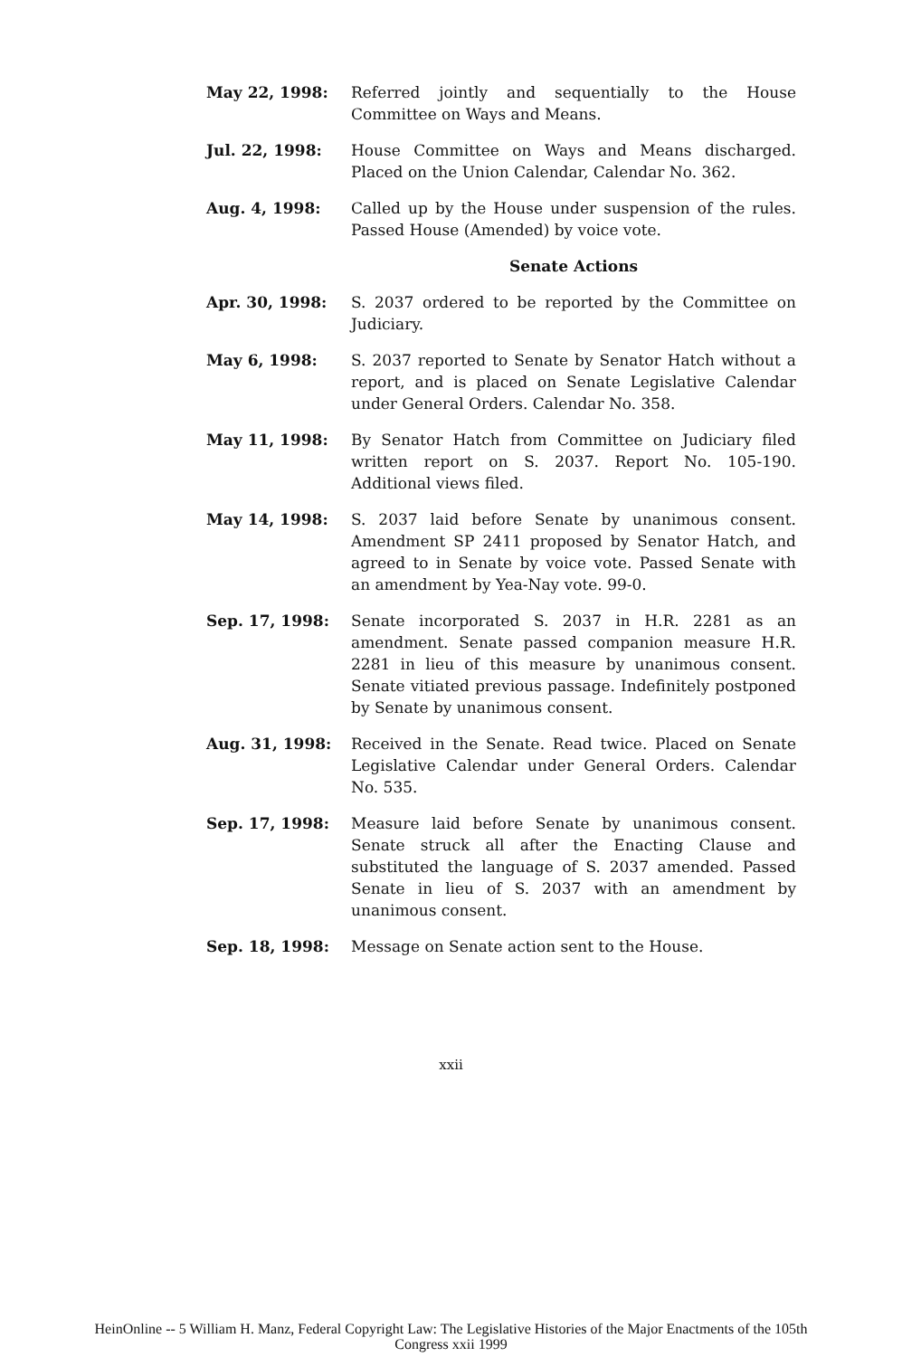May 22, 1998: Referred jointly and sequentially to the House Committee on Ways and Means.
Jul. 22, 1998: House Committee on Ways and Means discharged. Placed on the Union Calendar, Calendar No. 362.
Aug. 4, 1998: Called up by the House under suspension of the rules. Passed House (Amended) by voice vote.
Senate Actions
Apr. 30, 1998: S. 2037 ordered to be reported by the Committee on Judiciary.
May 6, 1998: S. 2037 reported to Senate by Senator Hatch without a report, and is placed on Senate Legislative Calendar under General Orders. Calendar No. 358.
May 11, 1998: By Senator Hatch from Committee on Judiciary filed written report on S. 2037. Report No. 105-190. Additional views filed.
May 14, 1998: S. 2037 laid before Senate by unanimous consent. Amendment SP 2411 proposed by Senator Hatch, and agreed to in Senate by voice vote. Passed Senate with an amendment by Yea-Nay vote. 99-0.
Sep. 17, 1998: Senate incorporated S. 2037 in H.R. 2281 as an amendment. Senate passed companion measure H.R. 2281 in lieu of this measure by unanimous consent. Senate vitiated previous passage. Indefinitely postponed by Senate by unanimous consent.
Aug. 31, 1998: Received in the Senate. Read twice. Placed on Senate Legislative Calendar under General Orders. Calendar No. 535.
Sep. 17, 1998: Measure laid before Senate by unanimous consent. Senate struck all after the Enacting Clause and substituted the language of S. 2037 amended. Passed Senate in lieu of S. 2037 with an amendment by unanimous consent.
Sep. 18, 1998: Message on Senate action sent to the House.
xxii
HeinOnline -- 5 William H. Manz, Federal Copyright Law: The Legislative Histories of the Major Enactments of the 105th
Congress xxii 1999